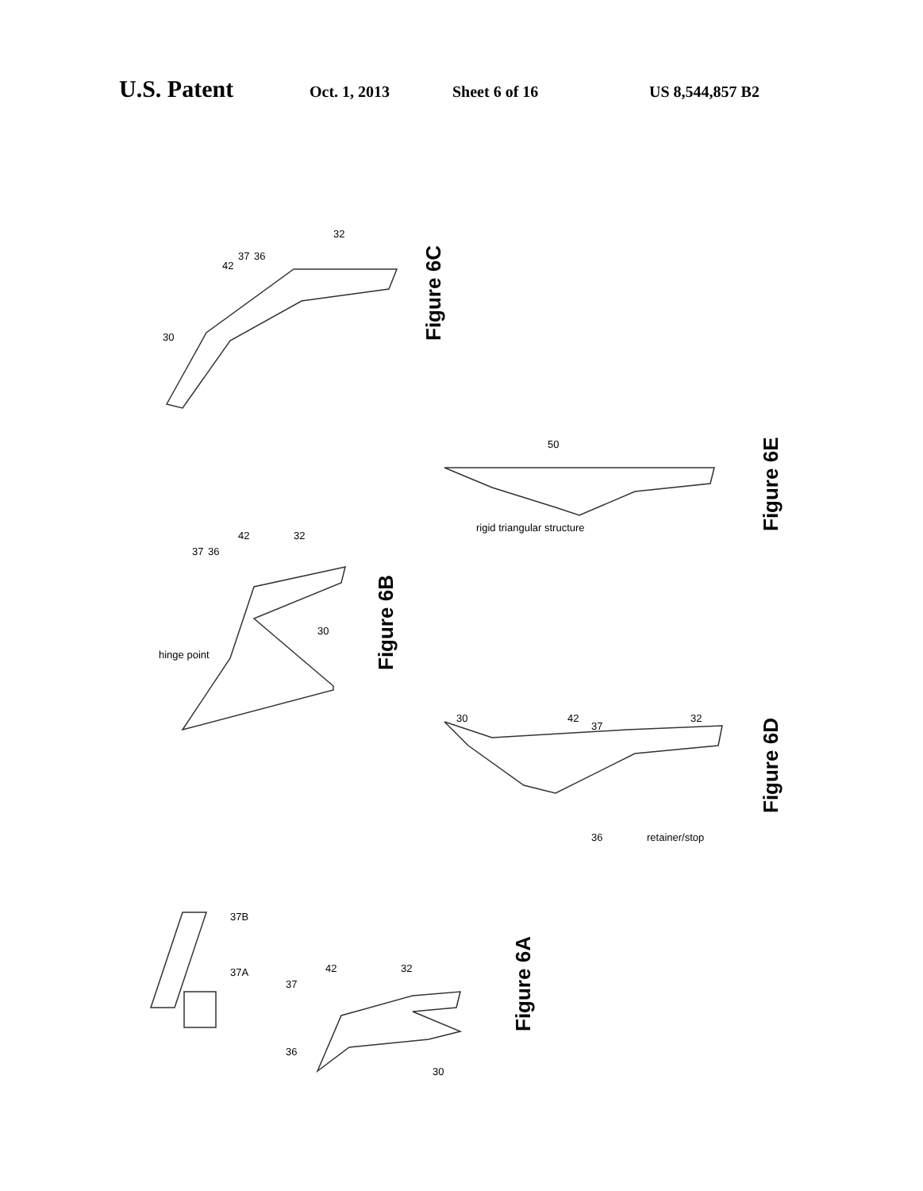U.S. Patent Oct. 1, 2013 Sheet 6 of 16 US 8,544,857 B2
Figure 6C
Figure 6B
Figure 6E
Figure 6D
Figure 6A
30
42
37
36
32
hinge point
37
36
42
32
30
rigid triangular structure
50
30
42
37
32
36
retainer/stop
37B
37A
37
36
42
32
30